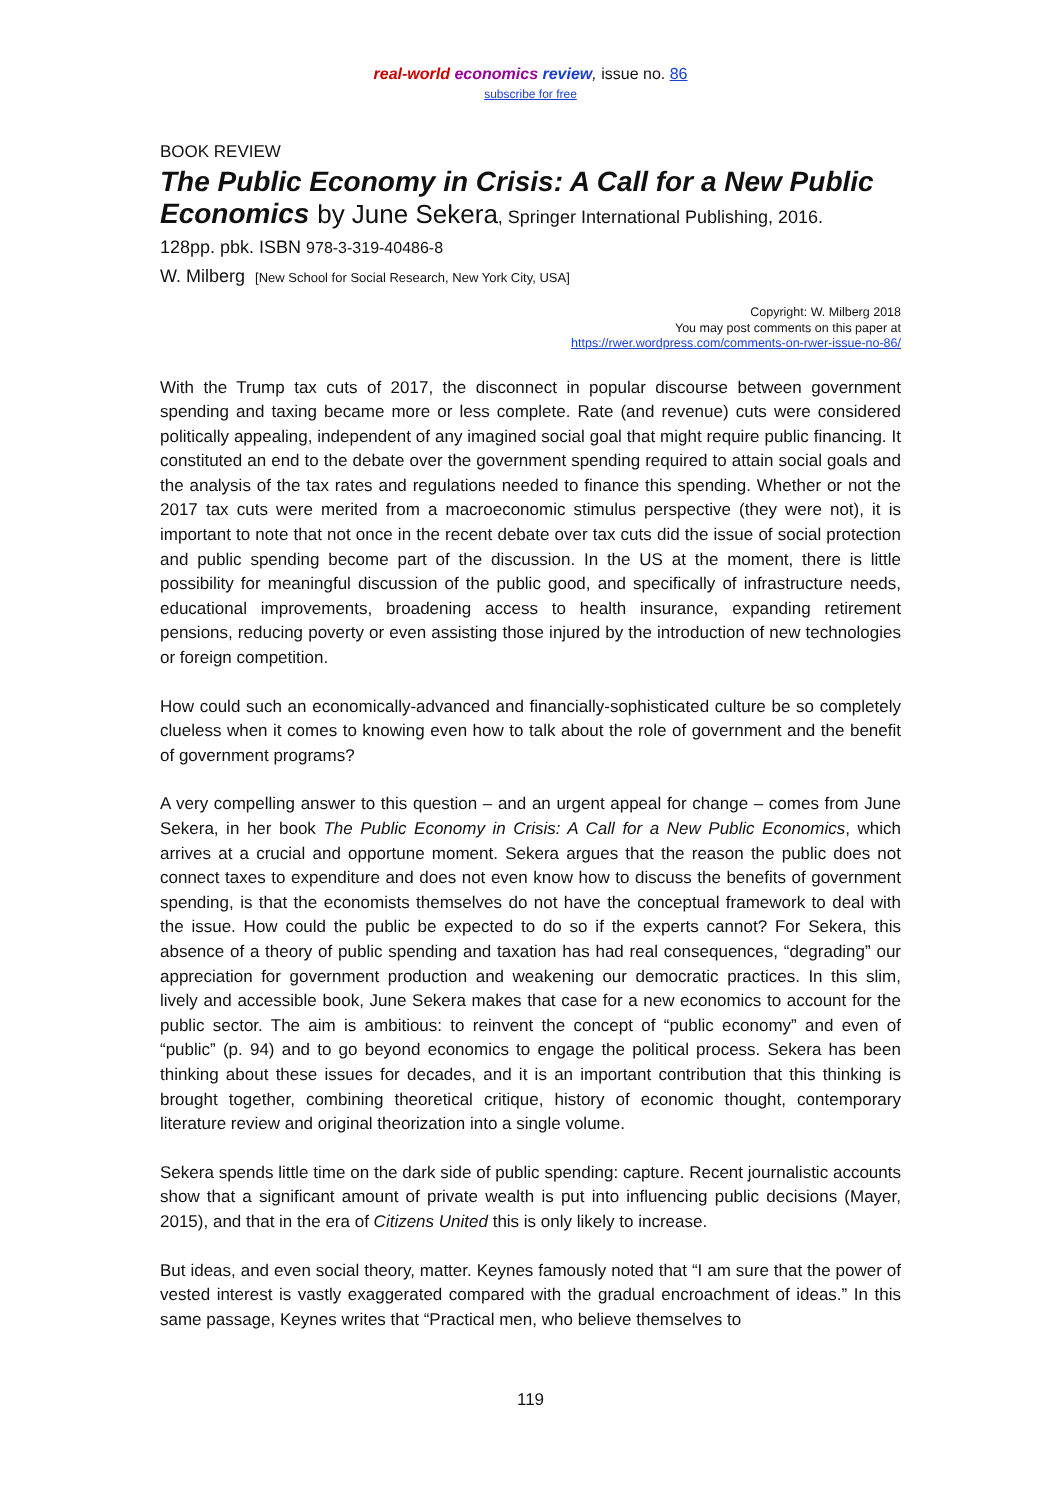real-world economics review, issue no. 86
subscribe for free
BOOK REVIEW
The Public Economy in Crisis: A Call for a New Public Economics by June Sekera, Springer International Publishing, 2016.
128pp. pbk. ISBN 978-3-319-40486-8
W. Milberg [New School for Social Research, New York City, USA]
Copyright: W. Milberg 2018
You may post comments on this paper at
https://rwer.wordpress.com/comments-on-rwer-issue-no-86/
With the Trump tax cuts of 2017, the disconnect in popular discourse between government spending and taxing became more or less complete. Rate (and revenue) cuts were considered politically appealing, independent of any imagined social goal that might require public financing. It constituted an end to the debate over the government spending required to attain social goals and the analysis of the tax rates and regulations needed to finance this spending. Whether or not the 2017 tax cuts were merited from a macroeconomic stimulus perspective (they were not), it is important to note that not once in the recent debate over tax cuts did the issue of social protection and public spending become part of the discussion. In the US at the moment, there is little possibility for meaningful discussion of the public good, and specifically of infrastructure needs, educational improvements, broadening access to health insurance, expanding retirement pensions, reducing poverty or even assisting those injured by the introduction of new technologies or foreign competition.
How could such an economically-advanced and financially-sophisticated culture be so completely clueless when it comes to knowing even how to talk about the role of government and the benefit of government programs?
A very compelling answer to this question – and an urgent appeal for change – comes from June Sekera, in her book The Public Economy in Crisis: A Call for a New Public Economics, which arrives at a crucial and opportune moment. Sekera argues that the reason the public does not connect taxes to expenditure and does not even know how to discuss the benefits of government spending, is that the economists themselves do not have the conceptual framework to deal with the issue. How could the public be expected to do so if the experts cannot? For Sekera, this absence of a theory of public spending and taxation has had real consequences, “degrading” our appreciation for government production and weakening our democratic practices. In this slim, lively and accessible book, June Sekera makes that case for a new economics to account for the public sector. The aim is ambitious: to reinvent the concept of “public economy” and even of “public” (p. 94) and to go beyond economics to engage the political process. Sekera has been thinking about these issues for decades, and it is an important contribution that this thinking is brought together, combining theoretical critique, history of economic thought, contemporary literature review and original theorization into a single volume.
Sekera spends little time on the dark side of public spending: capture. Recent journalistic accounts show that a significant amount of private wealth is put into influencing public decisions (Mayer, 2015), and that in the era of Citizens United this is only likely to increase.
But ideas, and even social theory, matter. Keynes famously noted that “I am sure that the power of vested interest is vastly exaggerated compared with the gradual encroachment of ideas.” In this same passage, Keynes writes that “Practical men, who believe themselves to
119